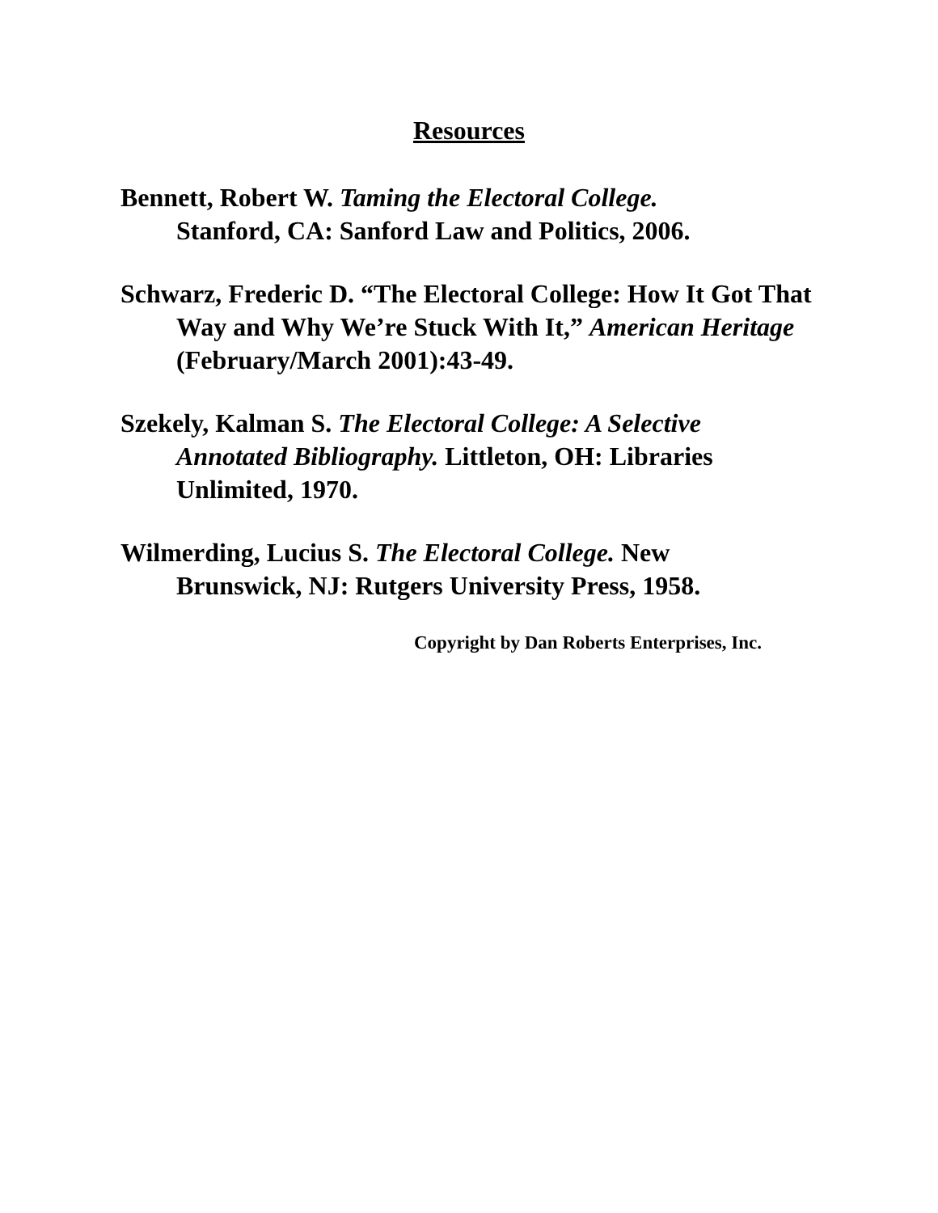Resources
Bennett, Robert W. Taming the Electoral College.
Stanford, CA: Sanford Law and Politics, 2006.
Schwarz, Frederic D. “The Electoral College: How It Got That Way and Why We’re Stuck With It,” American Heritage (February/March 2001):43-49.
Szekely, Kalman S. The Electoral College: A Selective Annotated Bibliography. Littleton, OH: Libraries Unlimited, 1970.
Wilmerding, Lucius S. The Electoral College. New
Brunswick, NJ: Rutgers University Press, 1958.
Copyright by Dan Roberts Enterprises, Inc.